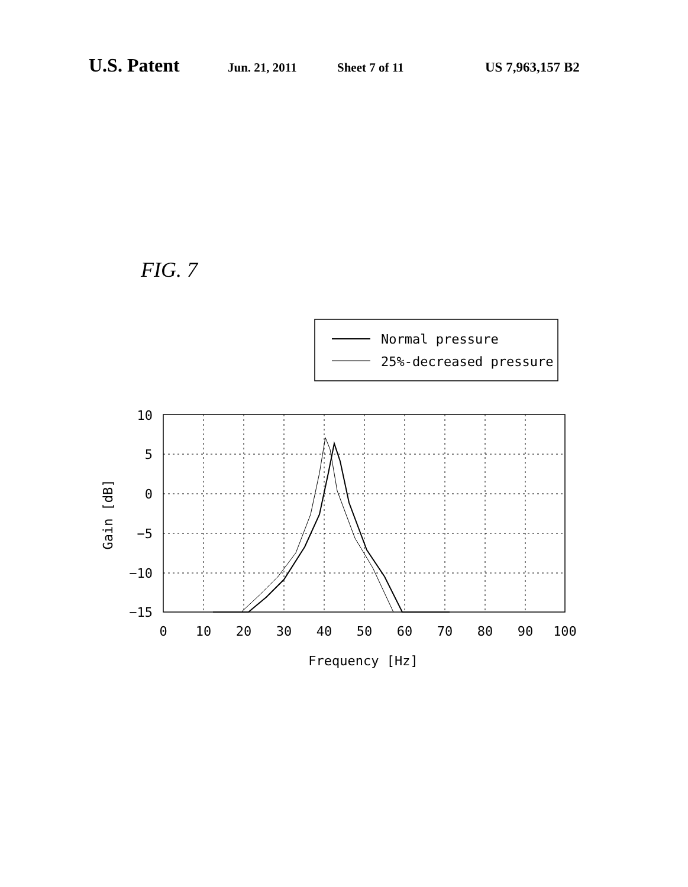U.S. Patent Jun. 21, 2011 Sheet 7 of 11 US 7,963,157 B2
FIG. 7
Normal pressure
25%-decreased pressure
10
5
0
−5
−10
−15
0
10
20
30
40
50
60
70
80
90
100
Frequency [Hz]
Gain [dB]